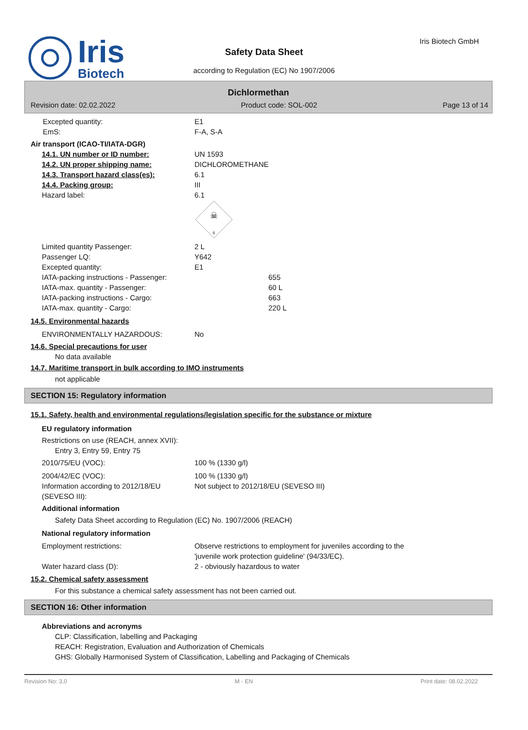Iris
Biotech
Safety Data Sheet
according to Regulation (EC) No 1907/2006
Iris Biotech GmbH
Dichlormethan
Revision date: 02.02.2022 Product code: SOL-002 Page 13 of 14
Excepted quantity: E1
EmS: F-A, S-A
Air transport (ICAO-TI/IATA-DGR)
14.1. UN number or ID number: UN 1593
14.2. UN proper shipping name: DICHLOROMETHANE
14.3. Transport hazard class(es): 6.1
14.4. Packing group: III
Hazard label: 6.1
☠
6
Limited quantity Passenger: 2 L
Passenger LQ: Y642
Excepted quantity: E1
IATA-packing instructions - Passenger: 655
IATA-max. quantity - Passenger: 60 L
IATA-packing instructions - Cargo: 663
IATA-max. quantity - Cargo: 220 L
14.5. Environmental hazards
ENVIRONMENTALLY HAZARDOUS: No
14.6. Special precautions for user
No data available
14.7. Maritime transport in bulk according to IMO instruments
not applicable
SECTION 15: Regulatory information
15.1. Safety, health and environmental regulations/legislation specific for the substance or mixture
EU regulatory information
Restrictions on use (REACH, annex XVII):
Entry 3, Entry 59, Entry 75
2010/75/EU (VOC): 100 % (1330 g/l)
2004/42/EC (VOC): 100 % (1330 g/l)
Information according to 2012/18/EU (SEVESO III):
Not subject to 2012/18/EU (SEVESO III)
Additional information
Safety Data Sheet according to Regulation (EC) No. 1907/2006 (REACH)
National regulatory information
Employment restrictions: Observe restrictions to employment for juveniles according to the
'juvenile work protection guideline' (94/33/EC).
Water hazard class (D): 2 - obviously hazardous to water
15.2. Chemical safety assessment
For this substance a chemical safety assessment has not been carried out.
SECTION 16: Other information
Abbreviations and acronyms
CLP: Classification, labelling and Packaging
REACH: Registration, Evaluation and Authorization of Chemicals
GHS: Globally Harmonised System of Classification, Labelling and Packaging of Chemicals
Revision No: 3,0 M - EN Print date: 08.02.2022